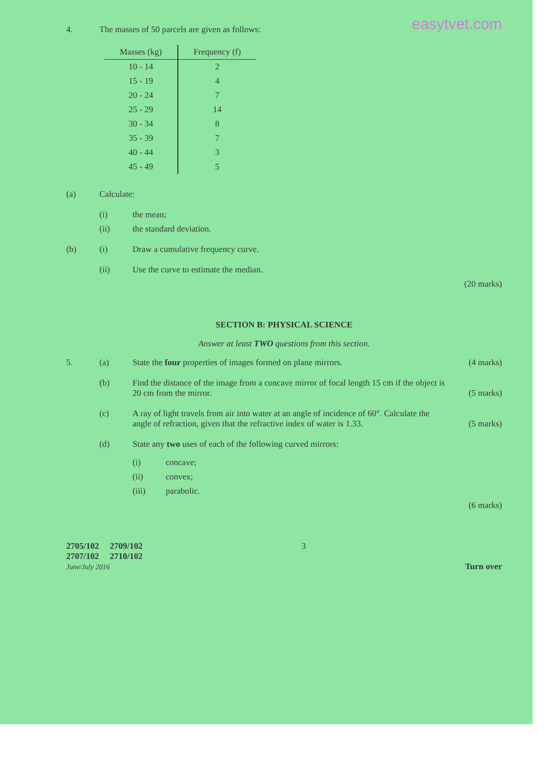easytvet.com
4. The masses of 50 parcels are given as follows:
| Masses (kg) | Frequency (f) |
| --- | --- |
| 10 - 14 | 2 |
| 15 - 19 | 4 |
| 20 - 24 | 7 |
| 25 - 29 | 14 |
| 30 - 34 | 8 |
| 35 - 39 | 7 |
| 40 - 44 | 3 |
| 45 - 49 | 5 |
(a) Calculate:
(i) the mean;
(ii) the standard deviation.
(b) (i) Draw a cumulative frequency curve.
(ii) Use the curve to estimate the median.
(20 marks)
SECTION B: PHYSICAL SCIENCE
Answer at least TWO questions from this section.
5. (a) State the four properties of images formed on plane mirrors. (4 marks)
(b) Find the distance of the image from a concave mirror of focal length 15 cm if the object is 20 cm from the mirror. (5 marks)
(c) A ray of light travels from air into water at an angle of incidence of 60°. Calculate the angle of refraction, given that the refractive index of water is 1.33. (5 marks)
(d) State any two uses of each of the following curved mirrors:
(i) concave;
(ii) convex;
(iii) parabolic.
(6 marks)
2705/102 2709/102
2707/102 2710/102
June/July 2016
3 Turn over